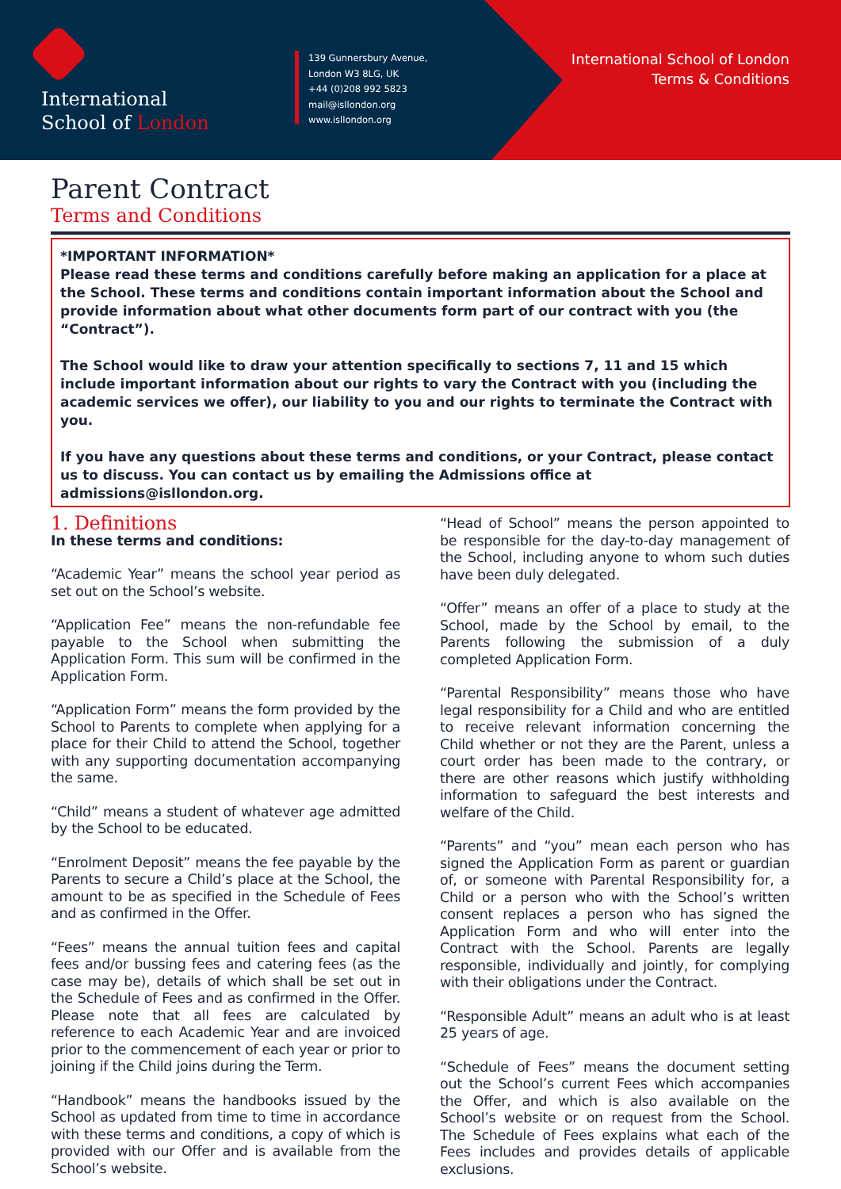International
School of London
139 Gunnersbury Avenue,
London W3 8LG, UK
+44 (0)208 992 5823
mail@isllondon.org
www.isllondon.org
International School of London
Terms & Conditions
Parent Contract
Terms and Conditions
*IMPORTANT INFORMATION*
Please read these terms and conditions carefully before making an application for a place at the School. These terms and conditions contain important information about the School and provide information about what other documents form part of our contract with you (the “Contract”).
The School would like to draw your attention specifically to sections 7, 11 and 15 which include important information about our rights to vary the Contract with you (including the academic services we offer), our liability to you and our rights to terminate the Contract with you.
If you have any questions about these terms and conditions, or your Contract, please contact us to discuss. You can contact us by emailing the Admissions office at admissions@isllondon.org.
1. Definitions
In these terms and conditions:
“Academic Year” means the school year period as set out on the School’s website.
“Application Fee” means the non-refundable fee payable to the School when submitting the Application Form. This sum will be confirmed in the Application Form.
“Application Form” means the form provided by the School to Parents to complete when applying for a place for their Child to attend the School, together with any supporting documentation accompanying the same.
“Child” means a student of whatever age admitted by the School to be educated.
“Enrolment Deposit” means the fee payable by the Parents to secure a Child’s place at the School, the amount to be as specified in the Schedule of Fees and as confirmed in the Offer.
“Fees” means the annual tuition fees and capital fees and/or bussing fees and catering fees (as the case may be), details of which shall be set out in the Schedule of Fees and as confirmed in the Offer. Please note that all fees are calculated by reference to each Academic Year and are invoiced prior to the commencement of each year or prior to joining if the Child joins during the Term.
“Handbook” means the handbooks issued by the School as updated from time to time in accordance with these terms and conditions, a copy of which is provided with our Offer and is available from the School’s website.
“Head of School” means the person appointed to be responsible for the day-to-day management of the School, including anyone to whom such duties have been duly delegated.
“Offer” means an offer of a place to study at the School, made by the School by email, to the Parents following the submission of a duly completed Application Form.
“Parental Responsibility” means those who have legal responsibility for a Child and who are entitled to receive relevant information concerning the Child whether or not they are the Parent, unless a court order has been made to the contrary, or there are other reasons which justify withholding information to safeguard the best interests and welfare of the Child.
“Parents” and “you” mean each person who has signed the Application Form as parent or guardian of, or someone with Parental Responsibility for, a Child or a person who with the School’s written consent replaces a person who has signed the Application Form and who will enter into the Contract with the School. Parents are legally responsible, individually and jointly, for complying with their obligations under the Contract.
“Responsible Adult” means an adult who is at least 25 years of age.
“Schedule of Fees” means the document setting out the School’s current Fees which accompanies the Offer, and which is also available on the School’s website or on request from the School. The Schedule of Fees explains what each of the Fees includes and provides details of applicable exclusions.